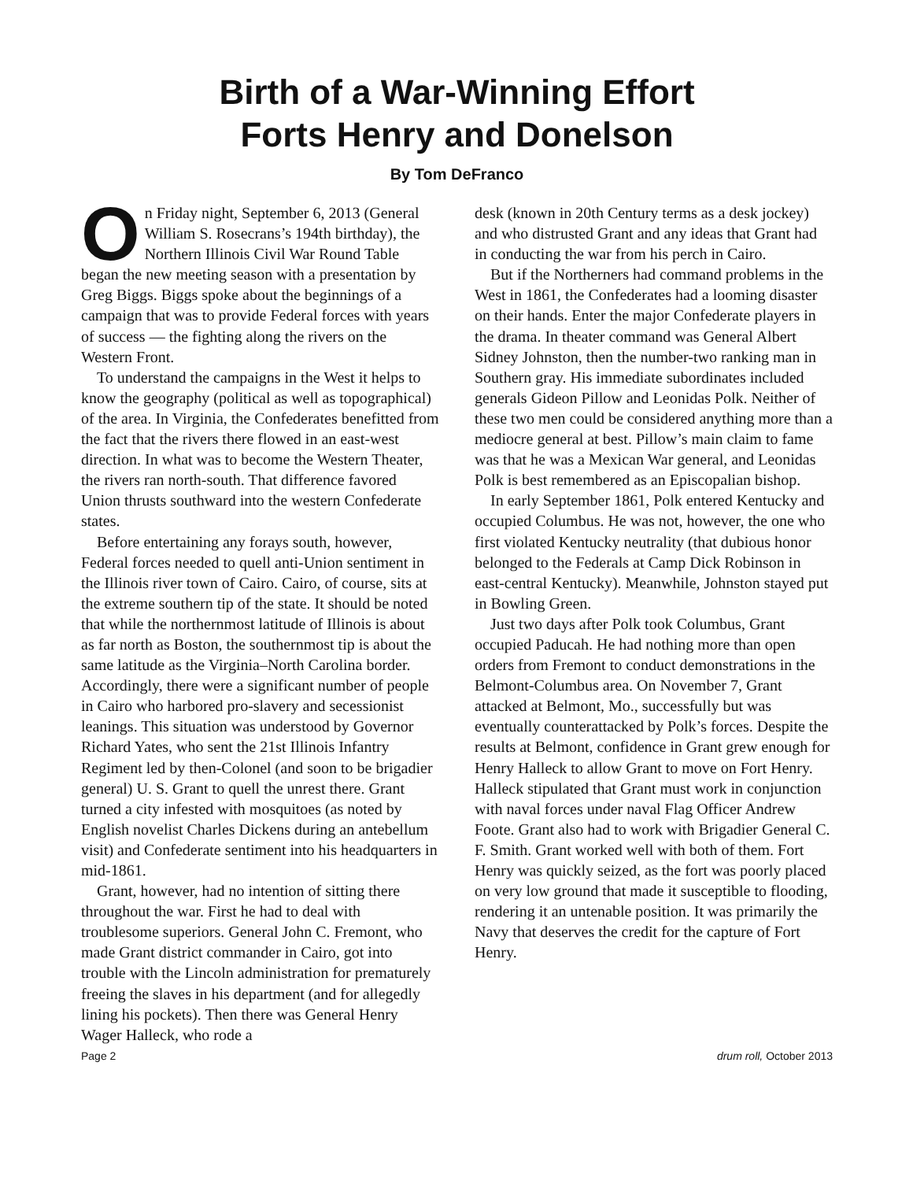Birth of a War-Winning Effort
Forts Henry and Donelson
By Tom DeFranco
On Friday night, September 6, 2013 (General William S. Rosecrans’s 194th birthday), the Northern Illinois Civil War Round Table began the new meeting season with a presentation by Greg Biggs. Biggs spoke about the beginnings of a campaign that was to provide Federal forces with years of success — the fighting along the rivers on the Western Front.
To understand the campaigns in the West it helps to know the geography (political as well as topographical) of the area. In Virginia, the Confederates benefitted from the fact that the rivers there flowed in an east-west direction. In what was to become the Western Theater, the rivers ran north-south. That difference favored Union thrusts southward into the western Confederate states.
Before entertaining any forays south, however, Federal forces needed to quell anti-Union sentiment in the Illinois river town of Cairo. Cairo, of course, sits at the extreme southern tip of the state. It should be noted that while the northernmost latitude of Illinois is about as far north as Boston, the southernmost tip is about the same latitude as the Virginia–North Carolina border. Accordingly, there were a significant number of people in Cairo who harbored pro-slavery and secessionist leanings. This situation was understood by Governor Richard Yates, who sent the 21st Illinois Infantry Regiment led by then-Colonel (and soon to be brigadier general) U. S. Grant to quell the unrest there. Grant turned a city infested with mosquitoes (as noted by English novelist Charles Dickens during an antebellum visit) and Confederate sentiment into his headquarters in mid-1861.
Grant, however, had no intention of sitting there throughout the war. First he had to deal with troublesome superiors. General John C. Fremont, who made Grant district commander in Cairo, got into trouble with the Lincoln administration for prematurely freeing the slaves in his department (and for allegedly lining his pockets). Then there was General Henry Wager Halleck, who rode a
desk (known in 20th Century terms as a desk jockey) and who distrusted Grant and any ideas that Grant had in conducting the war from his perch in Cairo.
But if the Northerners had command problems in the West in 1861, the Confederates had a looming disaster on their hands. Enter the major Confederate players in the drama. In theater command was General Albert Sidney Johnston, then the number-two ranking man in Southern gray. His immediate subordinates included generals Gideon Pillow and Leonidas Polk. Neither of these two men could be considered anything more than a mediocre general at best. Pillow’s main claim to fame was that he was a Mexican War general, and Leonidas Polk is best remembered as an Episcopalian bishop.
In early September 1861, Polk entered Kentucky and occupied Columbus. He was not, however, the one who first violated Kentucky neutrality (that dubious honor belonged to the Federals at Camp Dick Robinson in east-central Kentucky). Meanwhile, Johnston stayed put in Bowling Green.
Just two days after Polk took Columbus, Grant occupied Paducah. He had nothing more than open orders from Fremont to conduct demonstrations in the Belmont-Columbus area. On November 7, Grant attacked at Belmont, Mo., successfully but was eventually counterattacked by Polk’s forces. Despite the results at Belmont, confidence in Grant grew enough for Henry Halleck to allow Grant to move on Fort Henry. Halleck stipulated that Grant must work in conjunction with naval forces under naval Flag Officer Andrew Foote. Grant also had to work with Brigadier General C. F. Smith. Grant worked well with both of them. Fort Henry was quickly seized, as the fort was poorly placed on very low ground that made it susceptible to flooding, rendering it an untenable position. It was primarily the Navy that deserves the credit for the capture of Fort Henry.
Page 2 drum roll, October 2013